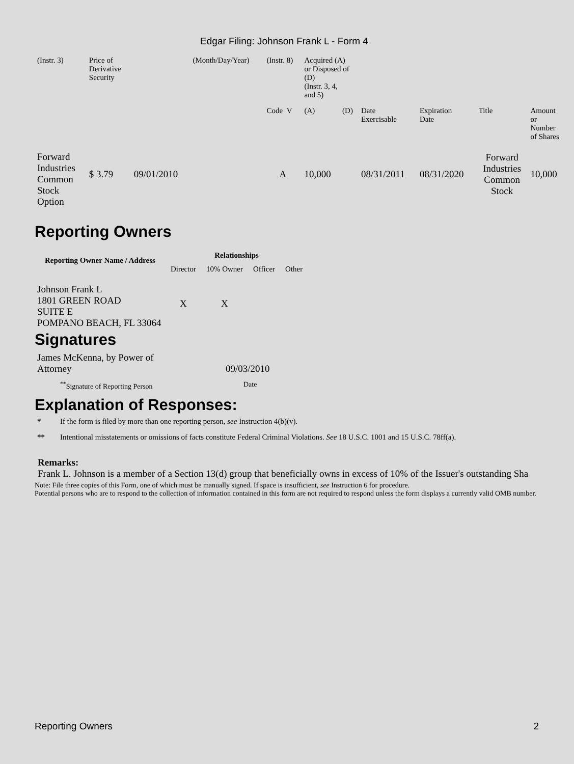Edgar Filing: Johnson Frank L - Form 4
| (Instr. 3) | Price of Derivative Security | | (Month/Day/Year) | (Instr. 8) | Acquired (A) or Disposed of (D) (Instr. 3, 4, and 5) | | | | | | |
| | | | | Code V | (A) | (D) | Date Exercisable | Expiration Date | Title | Amount or Number of Shares | |
| Forward Industries Common Stock Option | $ 3.79 | 09/01/2010 | | A | 10,000 | | 08/31/2011 | 08/31/2020 | Forward Industries Common Stock | 10,000 | |
Reporting Owners
| Reporting Owner Name / Address | Relationships | | | |
| --- | --- | --- | --- | --- |
| | Director | 10% Owner | Officer | Other |
| Johnson Frank L 1801 GREEN ROAD SUITE E POMPANO BEACH, FL 33064 | X | X | | |
Signatures
| James McKenna, by Power of Attorney | 09/03/2010 |
| <sup>**</sup> Signature of Reporting Person | Date |
Explanation of Responses:
| * | If the form is filed by more than one reporting person, see Instruction 4(b)(v). |
| ** | Intentional misstatements or omissions of facts constitute Federal Criminal Violations. See 18 U.S.C. 1001 and 15 U.S.C. 78ff(a). |
Remarks:
Frank L. Johnson is a member of a Section 13(d) group that beneficially owns in excess of 10% of the Issuer's outstanding Sha
Note: File three copies of this Form, one of which must be manually signed. If space is insufficient, see Instruction 6 for procedure.
Potential persons who are to respond to the collection of information contained in this form are not required to respond unless the form displays a currently valid OMB number.
Reporting Owners 2